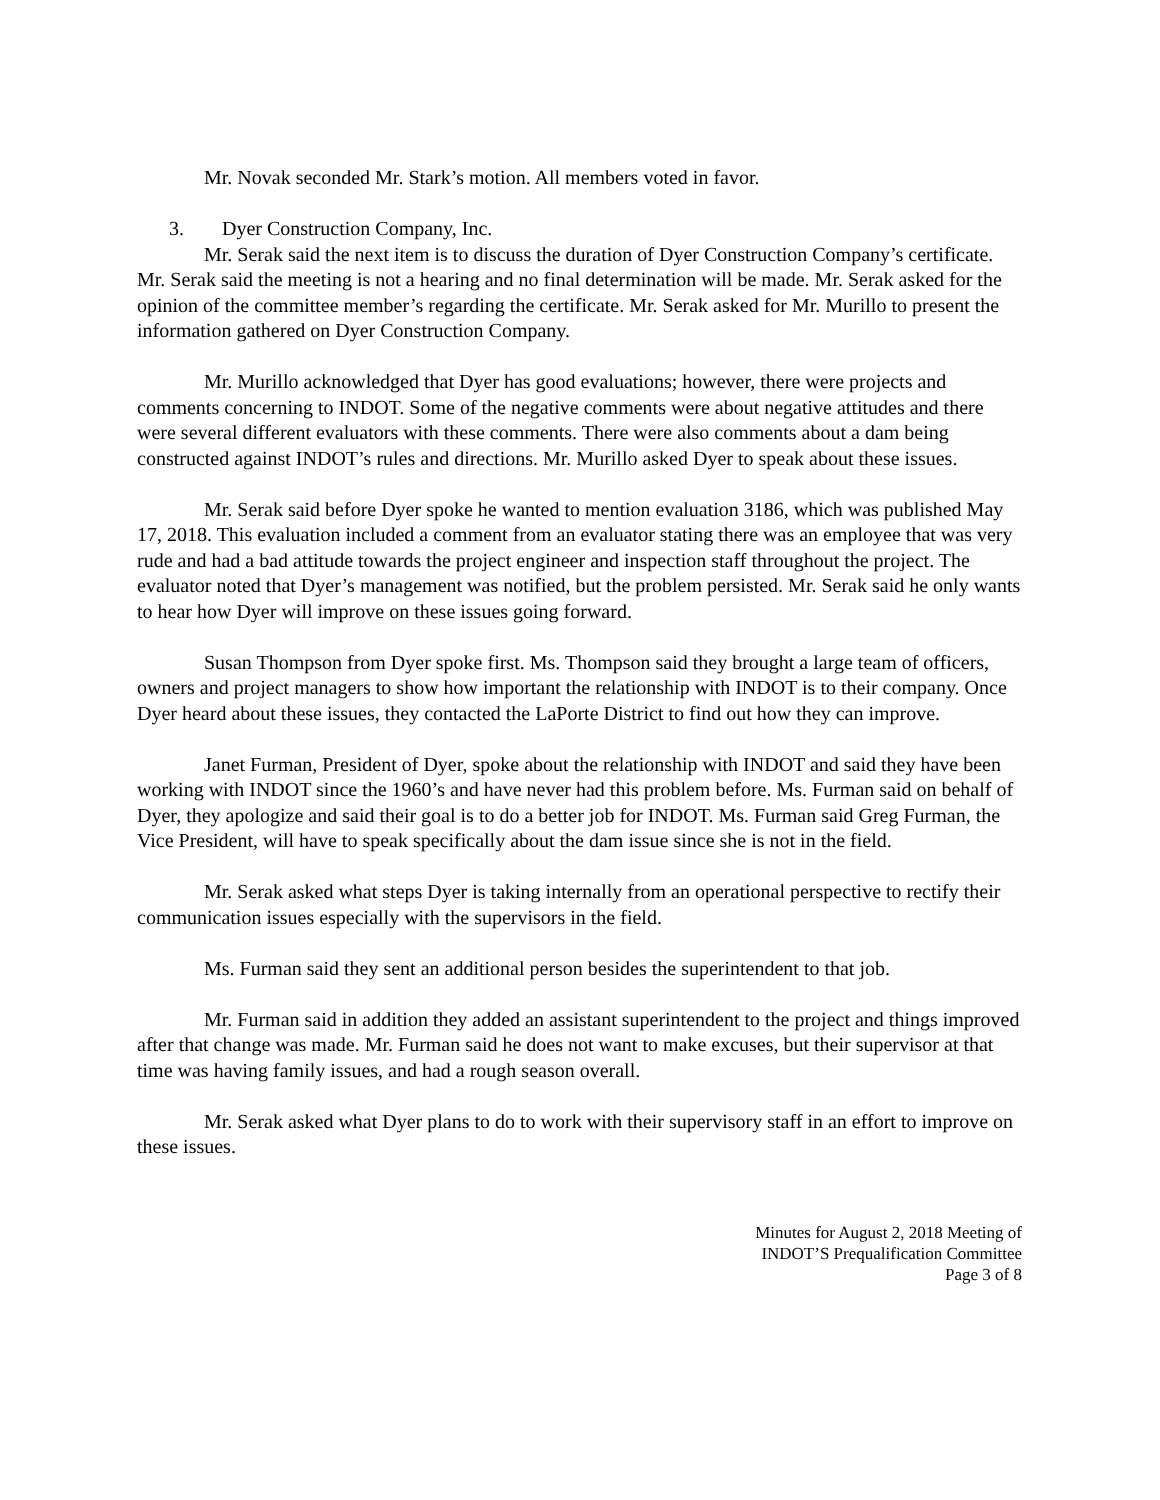Mr. Novak seconded Mr. Stark’s motion. All members voted in favor.
3. Dyer Construction Company, Inc.
Mr. Serak said the next item is to discuss the duration of Dyer Construction Company’s certificate. Mr. Serak said the meeting is not a hearing and no final determination will be made. Mr. Serak asked for the opinion of the committee member’s regarding the certificate. Mr. Serak asked for Mr. Murillo to present the information gathered on Dyer Construction Company.
Mr. Murillo acknowledged that Dyer has good evaluations; however, there were projects and comments concerning to INDOT. Some of the negative comments were about negative attitudes and there were several different evaluators with these comments. There were also comments about a dam being constructed against INDOT’s rules and directions. Mr. Murillo asked Dyer to speak about these issues.
Mr. Serak said before Dyer spoke he wanted to mention evaluation 3186, which was published May 17, 2018. This evaluation included a comment from an evaluator stating there was an employee that was very rude and had a bad attitude towards the project engineer and inspection staff throughout the project. The evaluator noted that Dyer’s management was notified, but the problem persisted. Mr. Serak said he only wants to hear how Dyer will improve on these issues going forward.
Susan Thompson from Dyer spoke first. Ms. Thompson said they brought a large team of officers, owners and project managers to show how important the relationship with INDOT is to their company. Once Dyer heard about these issues, they contacted the LaPorte District to find out how they can improve.
Janet Furman, President of Dyer, spoke about the relationship with INDOT and said they have been working with INDOT since the 1960’s and have never had this problem before. Ms. Furman said on behalf of Dyer, they apologize and said their goal is to do a better job for INDOT. Ms. Furman said Greg Furman, the Vice President, will have to speak specifically about the dam issue since she is not in the field.
Mr. Serak asked what steps Dyer is taking internally from an operational perspective to rectify their communication issues especially with the supervisors in the field.
Ms. Furman said they sent an additional person besides the superintendent to that job.
Mr. Furman said in addition they added an assistant superintendent to the project and things improved after that change was made. Mr. Furman said he does not want to make excuses, but their supervisor at that time was having family issues, and had a rough season overall.
Mr. Serak asked what Dyer plans to do to work with their supervisory staff in an effort to improve on these issues.
Minutes for August 2, 2018 Meeting of
INDOT’S Prequalification Committee
Page 3 of 8